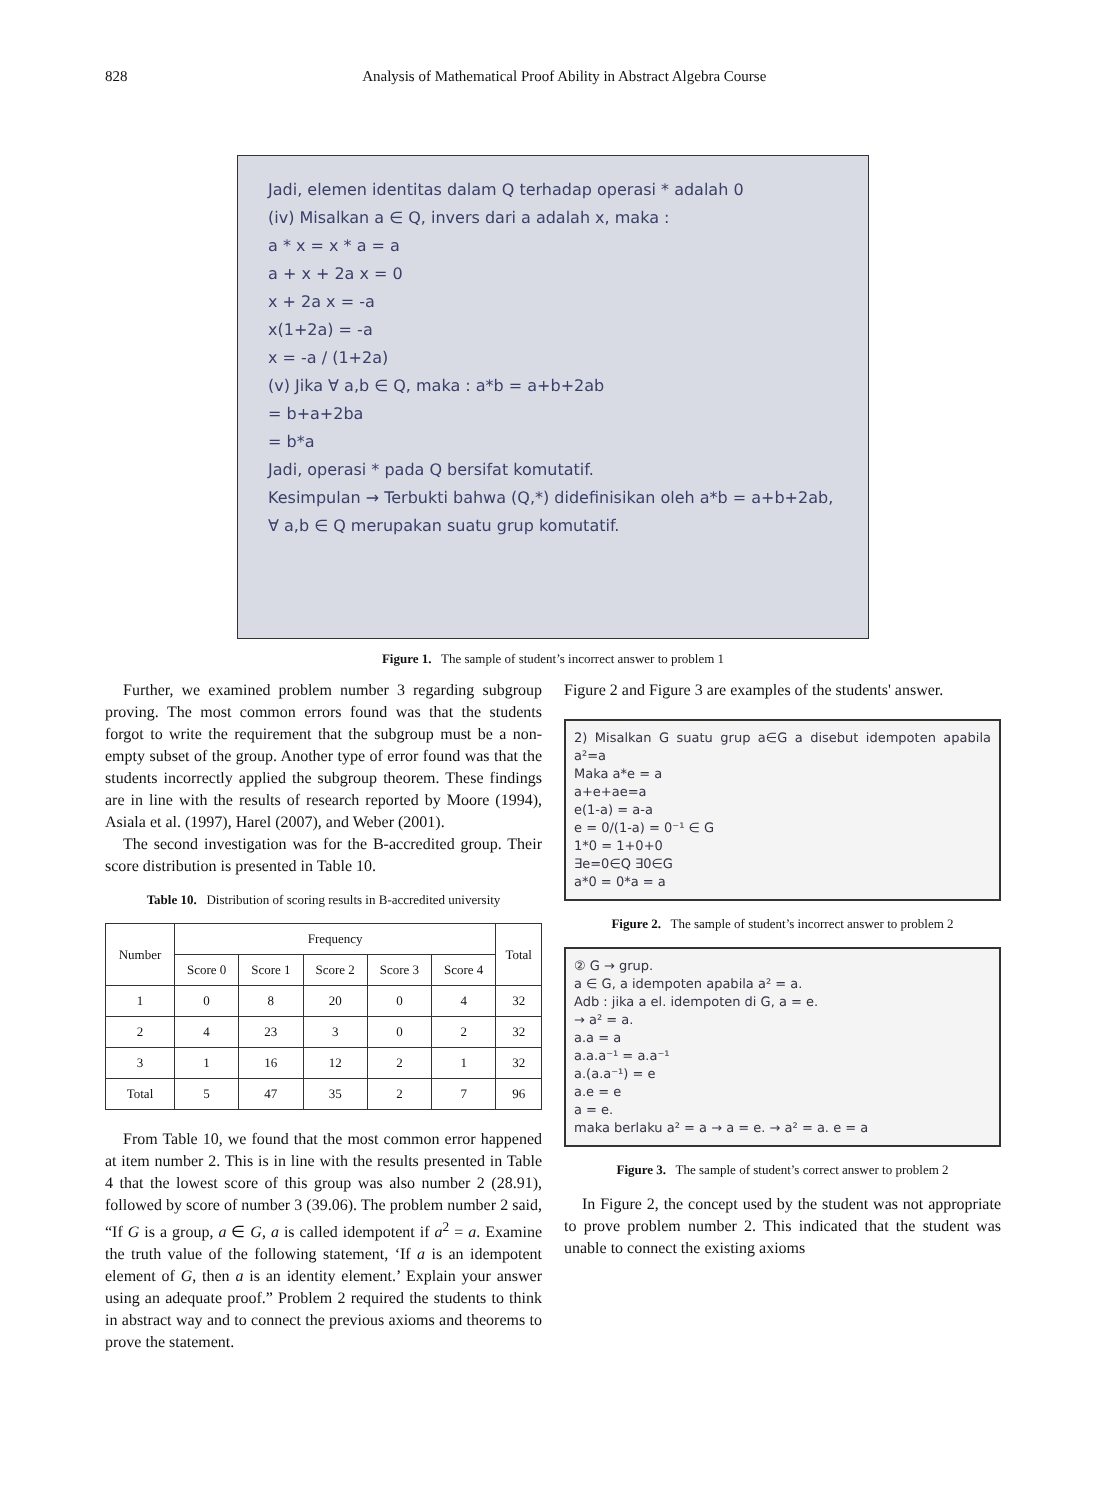828 Analysis of Mathematical Proof Ability in Abstract Algebra Course
Jadi, elemen identitas dalam Q terhadap operasi * adalah 0
(iv) Misalkan a ∈ Q, invers dari a adalah x, maka :
a * x = x * a = a
a + x + 2a x = 0
x + 2a x = -a
x(1+2a) = -a
x = -a / (1+2a)
(v) Jika ∀ a,b ∈ Q, maka : a*b = a+b+2ab
= b+a+2ba
= b*a
Jadi, operasi * pada Q bersifat komutatif.
Kesimpulan → Terbukti bahwa (Q,*) didefinisikan oleh a*b = a+b+2ab, ∀ a,b ∈ Q merupakan suatu grup komutatif.
Figure 1. The sample of student’s incorrect answer to problem 1
Further, we examined problem number 3 regarding subgroup proving. The most common errors found was that the students forgot to write the requirement that the subgroup must be a non-empty subset of the group. Another type of error found was that the students incorrectly applied the subgroup theorem. These findings are in line with the results of research reported by Moore (1994), Asiala et al. (1997), Harel (2007), and Weber (2001).
The second investigation was for the B-accredited group. Their score distribution is presented in Table 10.
Table 10. Distribution of scoring results in B-accredited university
| Number | Frequency | | | | | Total |
| --- | --- | --- | --- | --- | --- | --- |
| | Score 0 | Score 1 | Score 2 | Score 3 | Score 4 | |
| 1 | 0 | 8 | 20 | 0 | 4 | 32 |
| 2 | 4 | 23 | 3 | 0 | 2 | 32 |
| 3 | 1 | 16 | 12 | 2 | 1 | 32 |
| Total | 5 | 47 | 35 | 2 | 7 | 96 |
From Table 10, we found that the most common error happened at item number 2. This is in line with the results presented in Table 4 that the lowest score of this group was also number 2 (28.91), followed by score of number 3 (39.06). The problem number 2 said, “If G is a group, a ∈ G, a is called idempotent if a<sup>2</sup> = a. Examine the truth value of the following statement, ‘If a is an idempotent element of G, then a is an identity element.’ Explain your answer using an adequate proof.” Problem 2 required the students to think in abstract way and to connect the previous axioms and theorems to prove the statement.
Figure 2 and Figure 3 are examples of the students' answer.
2) Misalkan G suatu grup a∈G a disebut idempoten apabila a²=a
Maka a*e = a
a+e+ae=a
e(1-a) = a-a
e = 0/(1-a) = 0⁻¹ ∈ G
1*0 = 1+0+0
∃e=0∈Q ∃0∈G
a*0 = 0*a = a
Figure 2. The sample of student’s incorrect answer to problem 2
② G → grup.
a ∈ G, a idempoten apabila a² = a.
Adb : jika a el. idempoten di G, a = e.
→ a² = a.
a.a = a
a.a.a⁻¹ = a.a⁻¹
a.(a.a⁻¹) = e
a.e = e
a = e.
maka berlaku a² = a → a = e. → a² = a. e = a
Figure 3. The sample of student’s correct answer to problem 2
In Figure 2, the concept used by the student was not appropriate to prove problem number 2. This indicated that the student was unable to connect the existing axioms